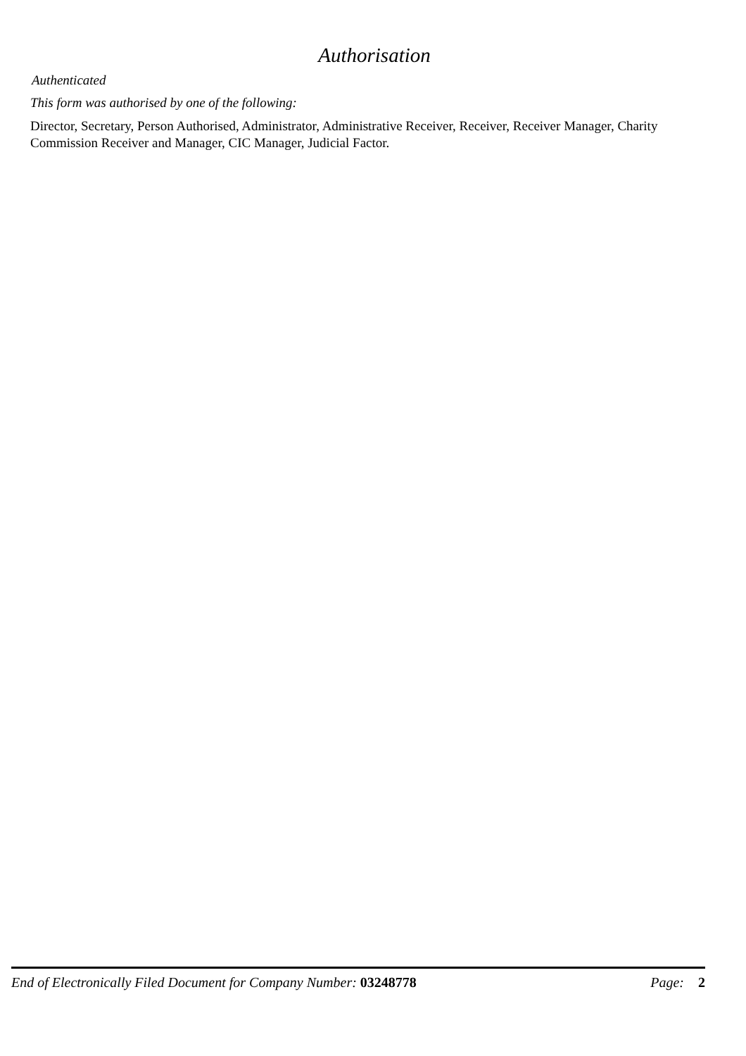Authorisation
Authenticated
This form was authorised by one of the following:
Director, Secretary, Person Authorised, Administrator, Administrative Receiver, Receiver, Receiver Manager, Charity Commission Receiver and Manager, CIC Manager, Judicial Factor.
End of Electronically Filed Document for Company Number: 03248778 Page: 2